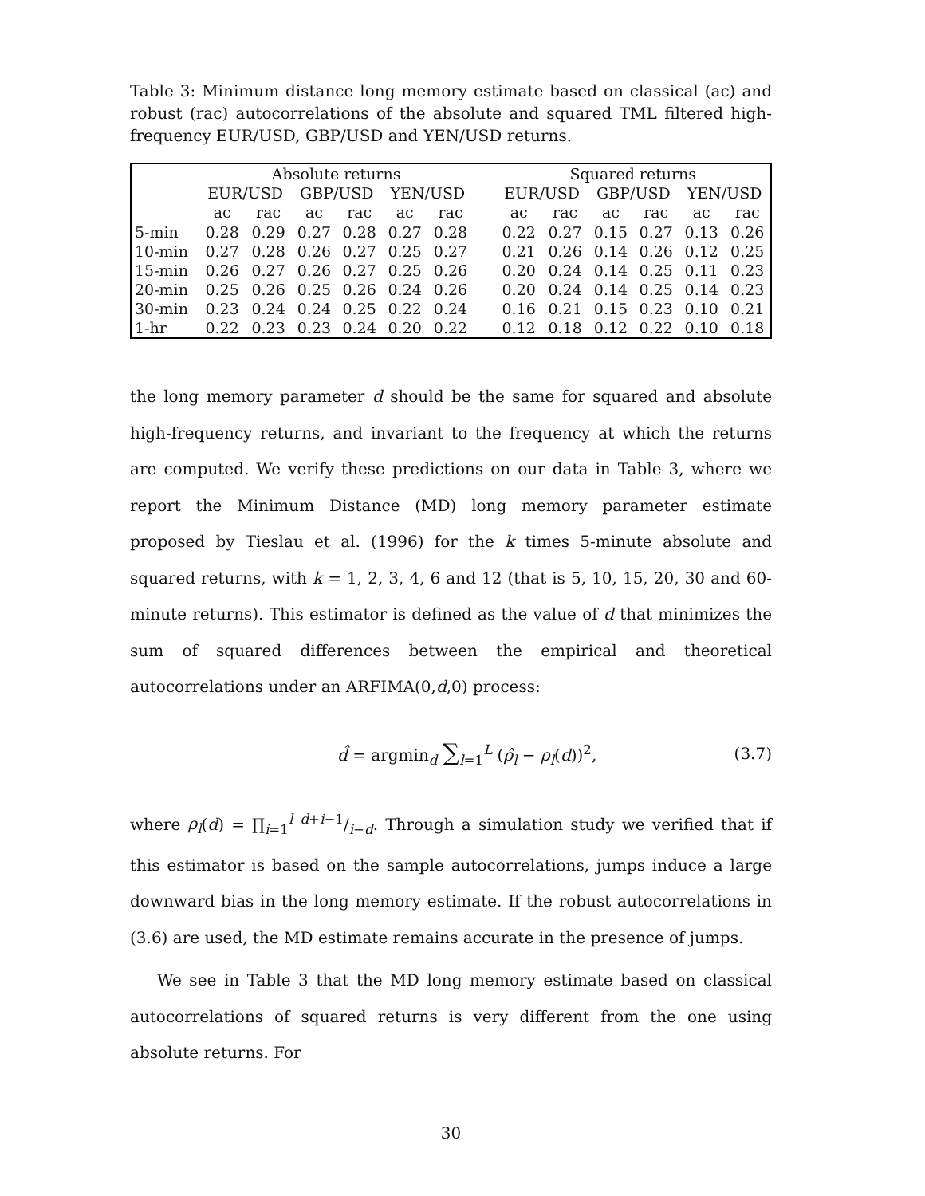Table 3: Minimum distance long memory estimate based on classical (ac) and robust (rac) autocorrelations of the absolute and squared TML filtered high-frequency EUR/USD, GBP/USD and YEN/USD returns.
| | Absolute returns | | | | | | | Squared returns | | | | | |
| --- | --- | --- | --- | --- | --- | --- | --- | --- | --- | --- | --- | --- | --- |
| | EUR/USD | | GBP/USD | | YEN/USD | | | EUR/USD | | GBP/USD | | YEN/USD | |
| | ac | rac | ac | rac | ac | rac | | ac | rac | ac | rac | ac | rac |
| 5-min | 0.28 | 0.29 | 0.27 | 0.28 | 0.27 | 0.28 | | 0.22 | 0.27 | 0.15 | 0.27 | 0.13 | 0.26 |
| 10-min | 0.27 | 0.28 | 0.26 | 0.27 | 0.25 | 0.27 | | 0.21 | 0.26 | 0.14 | 0.26 | 0.12 | 0.25 |
| 15-min | 0.26 | 0.27 | 0.26 | 0.27 | 0.25 | 0.26 | | 0.20 | 0.24 | 0.14 | 0.25 | 0.11 | 0.23 |
| 20-min | 0.25 | 0.26 | 0.25 | 0.26 | 0.24 | 0.26 | | 0.20 | 0.24 | 0.14 | 0.25 | 0.14 | 0.23 |
| 30-min | 0.23 | 0.24 | 0.24 | 0.25 | 0.22 | 0.24 | | 0.16 | 0.21 | 0.15 | 0.23 | 0.10 | 0.21 |
| 1-hr | 0.22 | 0.23 | 0.23 | 0.24 | 0.20 | 0.22 | | 0.12 | 0.18 | 0.12 | 0.22 | 0.10 | 0.18 |
the long memory parameter d should be the same for squared and absolute high-frequency returns, and invariant to the frequency at which the returns are computed. We verify these predictions on our data in Table 3, where we report the Minimum Distance (MD) long memory parameter estimate proposed by Tieslau et al. (1996) for the k times 5-minute absolute and squared returns, with k = 1, 2, 3, 4, 6 and 12 (that is 5, 10, 15, 20, 30 and 60-minute returns). This estimator is defined as the value of d that minimizes the sum of squared differences between the empirical and theoretical autocorrelations under an ARFIMA(0,d,0) process:
d̂ = argmin<sub>d</sub> ∑<sub>l=1</sub><sup>L</sup> (ρ̂<sub>l</sub> − ρ<sub>l</sub>(d))<sup>2</sup>, (3.7)
where ρ<sub>l</sub>(d) = ∏<sub>i=1</sub><sup>l</sup> d+i−1/i−d. Through a simulation study we verified that if this estimator is based on the sample autocorrelations, jumps induce a large downward bias in the long memory estimate. If the robust autocorrelations in (3.6) are used, the MD estimate remains accurate in the presence of jumps.
We see in Table 3 that the MD long memory estimate based on classical autocorrelations of squared returns is very different from the one using absolute returns. For
30